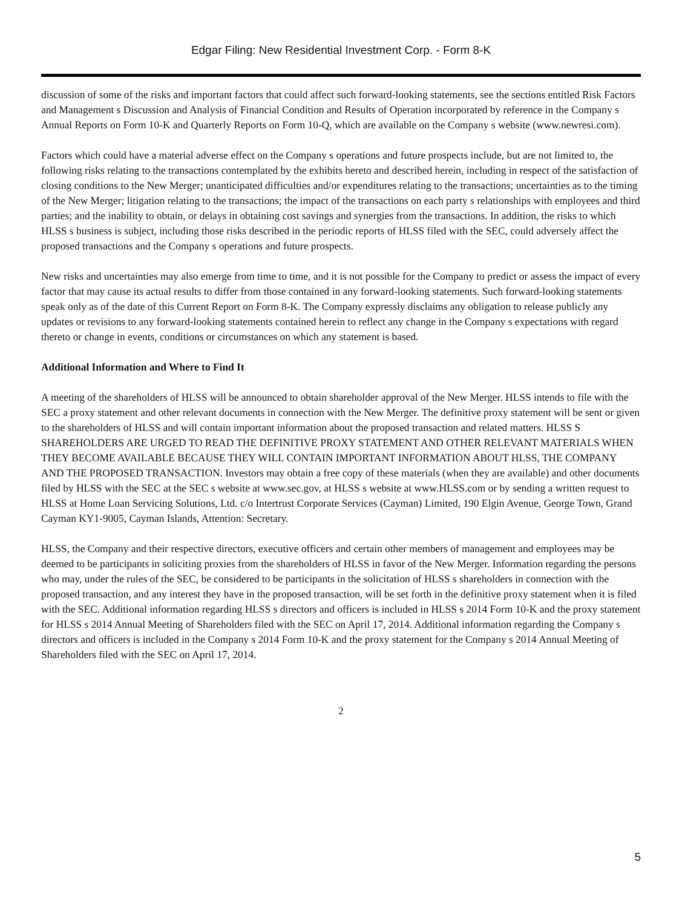Edgar Filing: New Residential Investment Corp. - Form 8-K
discussion of some of the risks and important factors that could affect such forward-looking statements, see the sections entitled Risk Factors and Management s Discussion and Analysis of Financial Condition and Results of Operation incorporated by reference in the Company s Annual Reports on Form 10-K and Quarterly Reports on Form 10-Q, which are available on the Company s website (www.newresi.com).
Factors which could have a material adverse effect on the Company s operations and future prospects include, but are not limited to, the following risks relating to the transactions contemplated by the exhibits hereto and described herein, including in respect of the satisfaction of closing conditions to the New Merger; unanticipated difficulties and/or expenditures relating to the transactions; uncertainties as to the timing of the New Merger; litigation relating to the transactions; the impact of the transactions on each party s relationships with employees and third parties; and the inability to obtain, or delays in obtaining cost savings and synergies from the transactions. In addition, the risks to which HLSS s business is subject, including those risks described in the periodic reports of HLSS filed with the SEC, could adversely affect the proposed transactions and the Company s operations and future prospects.
New risks and uncertainties may also emerge from time to time, and it is not possible for the Company to predict or assess the impact of every factor that may cause its actual results to differ from those contained in any forward-looking statements. Such forward-looking statements speak only as of the date of this Current Report on Form 8-K. The Company expressly disclaims any obligation to release publicly any updates or revisions to any forward-looking statements contained herein to reflect any change in the Company s expectations with regard thereto or change in events, conditions or circumstances on which any statement is based.
Additional Information and Where to Find It
A meeting of the shareholders of HLSS will be announced to obtain shareholder approval of the New Merger. HLSS intends to file with the SEC a proxy statement and other relevant documents in connection with the New Merger. The definitive proxy statement will be sent or given to the shareholders of HLSS and will contain important information about the proposed transaction and related matters. HLSS S SHAREHOLDERS ARE URGED TO READ THE DEFINITIVE PROXY STATEMENT AND OTHER RELEVANT MATERIALS WHEN THEY BECOME AVAILABLE BECAUSE THEY WILL CONTAIN IMPORTANT INFORMATION ABOUT HLSS, THE COMPANY AND THE PROPOSED TRANSACTION. Investors may obtain a free copy of these materials (when they are available) and other documents filed by HLSS with the SEC at the SEC s website at www.sec.gov, at HLSS s website at www.HLSS.com or by sending a written request to HLSS at Home Loan Servicing Solutions, Ltd. c/o Intertrust Corporate Services (Cayman) Limited, 190 Elgin Avenue, George Town, Grand Cayman KY1-9005, Cayman Islands, Attention: Secretary.
HLSS, the Company and their respective directors, executive officers and certain other members of management and employees may be deemed to be participants in soliciting proxies from the shareholders of HLSS in favor of the New Merger. Information regarding the persons who may, under the rules of the SEC, be considered to be participants in the solicitation of HLSS s shareholders in connection with the proposed transaction, and any interest they have in the proposed transaction, will be set forth in the definitive proxy statement when it is filed with the SEC. Additional information regarding HLSS s directors and officers is included in HLSS s 2014 Form 10-K and the proxy statement for HLSS s 2014 Annual Meeting of Shareholders filed with the SEC on April 17, 2014. Additional information regarding the Company s directors and officers is included in the Company s 2014 Form 10-K and the proxy statement for the Company s 2014 Annual Meeting of Shareholders filed with the SEC on April 17, 2014.
2
5